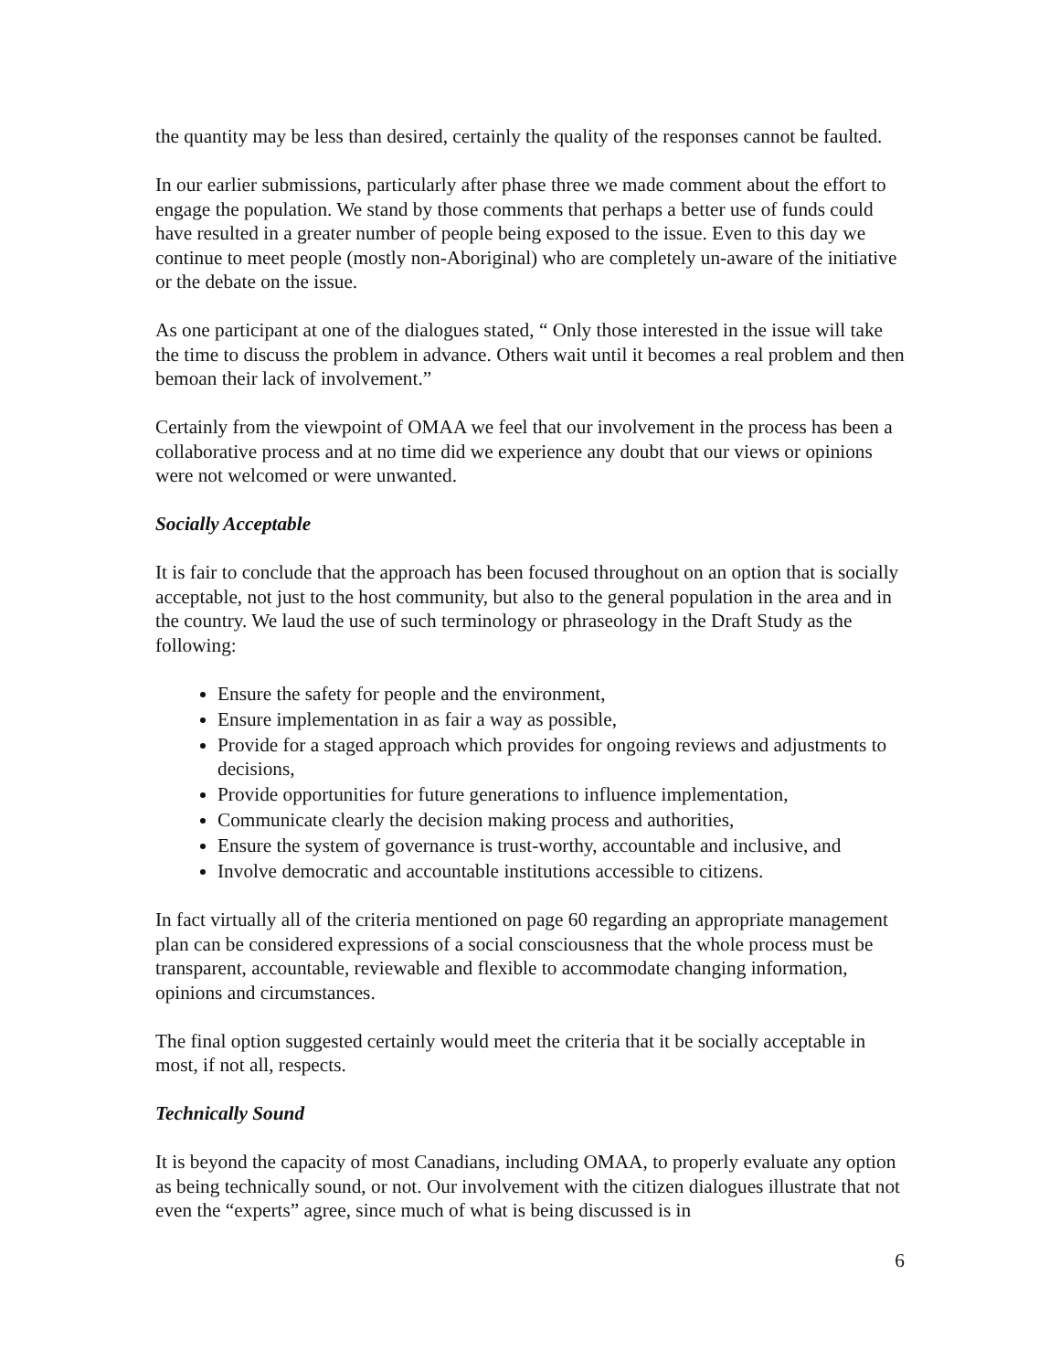the quantity may be less than desired, certainly the quality of the responses cannot be faulted.
In our earlier submissions, particularly after phase three we made comment about the effort to engage the population. We stand by those comments that perhaps a better use of funds could have resulted in a greater number of people being exposed to the issue. Even to this day we continue to meet people (mostly non-Aboriginal) who are completely un-aware of the initiative or the debate on the issue.
As one participant at one of the dialogues stated, “ Only those interested in the issue will take the time to discuss the problem in advance. Others wait until it becomes a real problem and then bemoan their lack of involvement.”
Certainly from the viewpoint of OMAA we feel that our involvement in the process has been a collaborative process and at no time did we experience any doubt that our views or opinions were not welcomed or were unwanted.
Socially Acceptable
It is fair to conclude that the approach has been focused throughout on an option that is socially acceptable, not just to the host community, but also to the general population in the area and in the country. We laud the use of such terminology or phraseology in the Draft Study as the following:
Ensure the safety for people and the environment,
Ensure implementation in as fair a way as possible,
Provide for a staged approach which provides for ongoing reviews and adjustments to decisions,
Provide opportunities for future generations to influence implementation,
Communicate clearly the decision making process and authorities,
Ensure the system of governance is trust-worthy, accountable and inclusive, and
Involve democratic and accountable institutions accessible to citizens.
In fact virtually all of the criteria mentioned on page 60 regarding an appropriate management plan can be considered expressions of a social consciousness that the whole process must be transparent, accountable, reviewable and flexible to accommodate changing information, opinions and circumstances.
The final option suggested certainly would meet the criteria that it be socially acceptable in most, if not all, respects.
Technically Sound
It is beyond the capacity of most Canadians, including OMAA, to properly evaluate any option as being technically sound, or not. Our involvement with the citizen dialogues illustrate that not even the “experts” agree, since much of what is being discussed is in
6